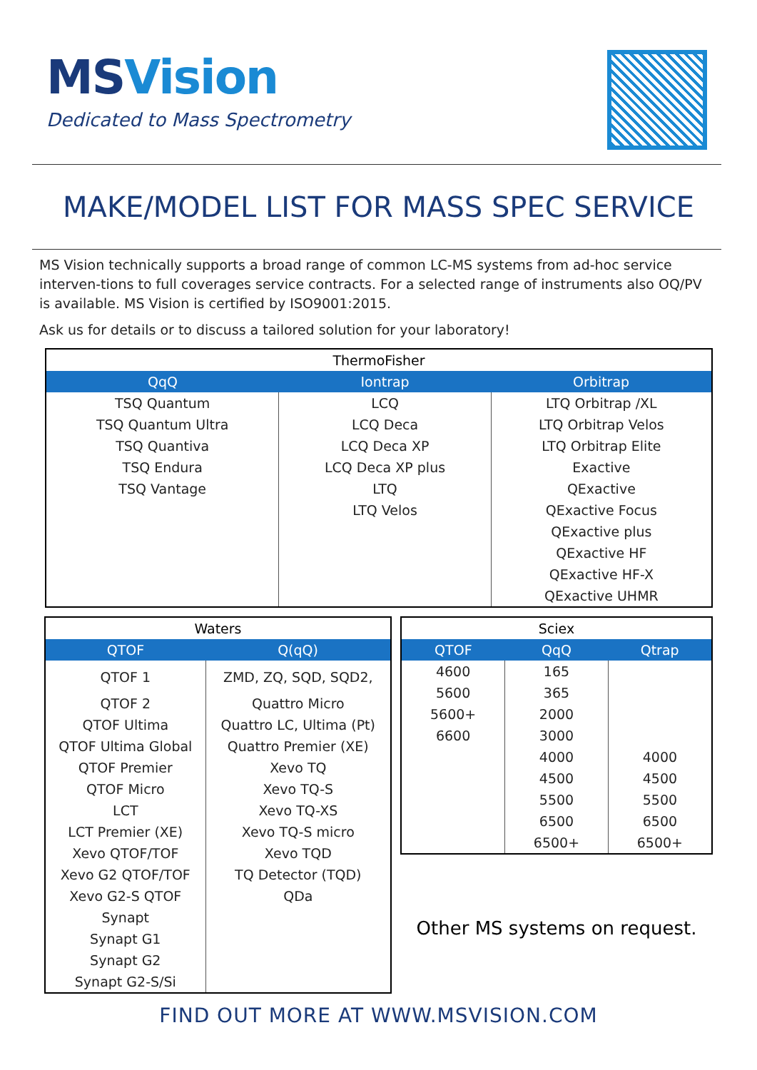MSVision
Dedicated to Mass Spectrometry
MAKE/MODEL LIST FOR MASS SPEC SERVICE
MS Vision technically supports a broad range of common LC-MS systems from ad-hoc service interven-tions to full coverages service contracts. For a selected range of instruments also OQ/PV is available. MS Vision is certified by ISO9001:2015.
Ask us for details or to discuss a tailored solution for your laboratory!
| ThermoFisher | | |
| --- | --- | --- |
| QqQ | Iontrap | Orbitrap |
| TSQ Quantum | LCQ | LTQ Orbitrap /XL |
| TSQ Quantum Ultra | LCQ Deca | LTQ Orbitrap Velos |
| TSQ Quantiva | LCQ Deca XP | LTQ Orbitrap Elite |
| TSQ Endura | LCQ Deca XP plus | Exactive |
| TSQ Vantage | LTQ | QExactive |
| | LTQ Velos | QExactive Focus |
| | | QExactive plus |
| | | QExactive HF |
| | | QExactive HF-X |
| | | QExactive UHMR |
| Waters | |
| --- | --- |
| QTOF | Q(qQ) |
| QTOF 1 | ZMD, ZQ, SQD, SQD2, |
| QTOF 2 | Quattro Micro |
| QTOF Ultima | Quattro LC, Ultima (Pt) |
| QTOF Ultima Global | Quattro Premier (XE) |
| QTOF Premier | Xevo TQ |
| QTOF Micro | Xevo TQ-S |
| LCT | Xevo TQ-XS |
| LCT Premier (XE) | Xevo TQ-S micro |
| Xevo QTOF/TOF | Xevo TQD |
| Xevo G2 QTOF/TOF | TQ Detector (TQD) |
| Xevo G2-S QTOF | QDa |
| Synapt | |
| Synapt G1 | |
| Synapt G2 | |
| Synapt G2-S/Si | |
| Sciex | | |
| --- | --- | --- |
| QTOF | QqQ | Qtrap |
| 4600 | 165 | |
| 5600 | 365 | |
| 5600+ | 2000 | |
| 6600 | 3000 | |
| | 4000 | 4000 |
| | 4500 | 4500 |
| | 5500 | 5500 |
| | 6500 | 6500 |
| | 6500+ | 6500+ |
Other MS systems on request.
FIND OUT MORE AT WWW.MSVISION.COM